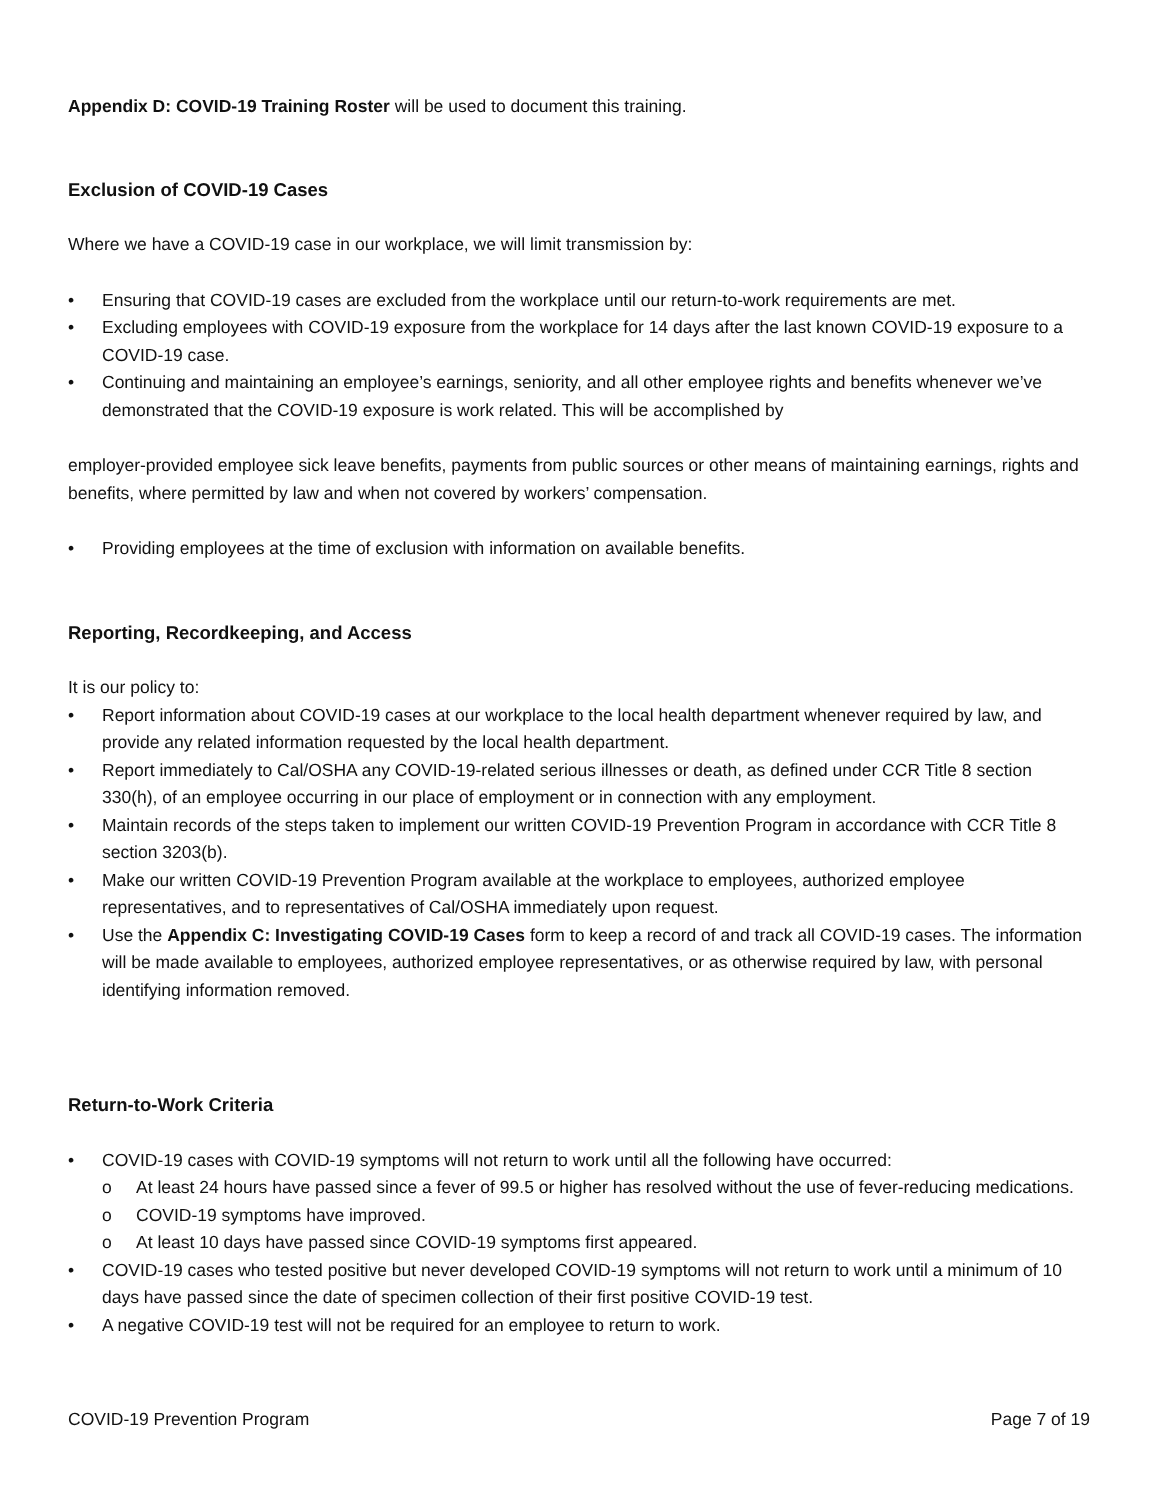Appendix D: COVID-19 Training Roster will be used to document this training.
Exclusion of COVID-19 Cases
Where we have a COVID-19 case in our workplace, we will limit transmission by:
• Ensuring that COVID-19 cases are excluded from the workplace until our return-to-work requirements are met.
• Excluding employees with COVID-19 exposure from the workplace for 14 days after the last known COVID-19 exposure to a COVID-19 case.
• Continuing and maintaining an employee’s earnings, seniority, and all other employee rights and benefits whenever we’ve demonstrated that the COVID-19 exposure is work related. This will be accomplished by
employer-provided employee sick leave benefits, payments from public sources or other means of maintaining earnings, rights and benefits, where permitted by law and when not covered by workers’ compensation.
• Providing employees at the time of exclusion with information on available benefits.
Reporting, Recordkeeping, and Access
It is our policy to:
• Report information about COVID-19 cases at our workplace to the local health department whenever required by law, and provide any related information requested by the local health department.
• Report immediately to Cal/OSHA any COVID-19-related serious illnesses or death, as defined under CCR Title 8 section 330(h), of an employee occurring in our place of employment or in connection with any employment.
• Maintain records of the steps taken to implement our written COVID-19 Prevention Program in accordance with CCR Title 8 section 3203(b).
• Make our written COVID-19 Prevention Program available at the workplace to employees, authorized employee representatives, and to representatives of Cal/OSHA immediately upon request.
• Use the Appendix C: Investigating COVID-19 Cases form to keep a record of and track all COVID-19 cases. The information will be made available to employees, authorized employee representatives, or as otherwise required by law, with personal identifying information removed.
Return-to-Work Criteria
• COVID-19 cases with COVID-19 symptoms will not return to work until all the following have occurred:
o At least 24 hours have passed since a fever of 99.5 or higher has resolved without the use of fever-reducing medications.
o COVID-19 symptoms have improved.
o At least 10 days have passed since COVID-19 symptoms first appeared.
• COVID-19 cases who tested positive but never developed COVID-19 symptoms will not return to work until a minimum of 10 days have passed since the date of specimen collection of their first positive COVID-19 test.
• A negative COVID-19 test will not be required for an employee to return to work.
COVID-19 Prevention Program Page 7 of 19